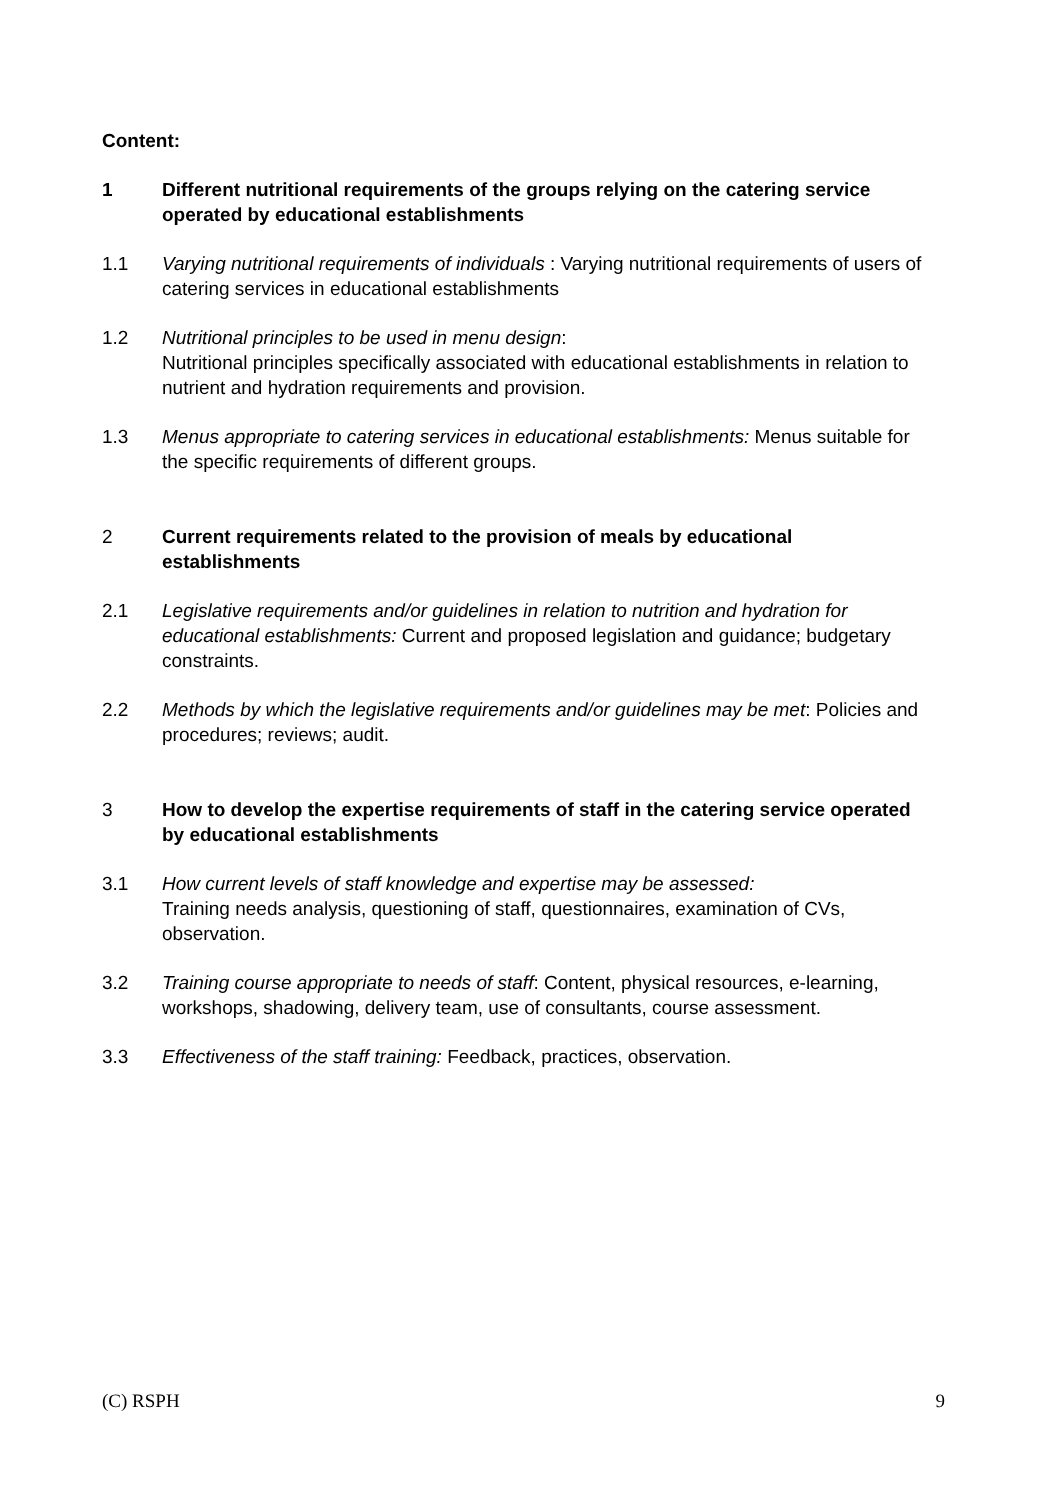Content:
1 Different nutritional requirements of the groups relying on the catering service operated by educational establishments
1.1 Varying nutritional requirements of individuals : Varying nutritional requirements of users of catering services in educational establishments
1.2 Nutritional principles to be used in menu design:
Nutritional principles specifically associated with educational establishments in relation to nutrient and hydration requirements and provision.
1.3 Menus appropriate to catering services in educational establishments: Menus suitable for the specific requirements of different groups.
2 Current requirements related to the provision of meals by educational establishments
2.1 Legislative requirements and/or guidelines in relation to nutrition and hydration for educational establishments: Current and proposed legislation and guidance; budgetary constraints.
2.2 Methods by which the legislative requirements and/or guidelines may be met: Policies and procedures; reviews; audit.
3 How to develop the expertise requirements of staff in the catering service operated by educational establishments
3.1 How current levels of staff knowledge and expertise may be assessed:
Training needs analysis, questioning of staff, questionnaires, examination of CVs, observation.
3.2 Training course appropriate to needs of staff: Content, physical resources, e-learning, workshops, shadowing, delivery team, use of consultants, course assessment.
3.3 Effectiveness of the staff training: Feedback, practices, observation.
(C) RSPH 9